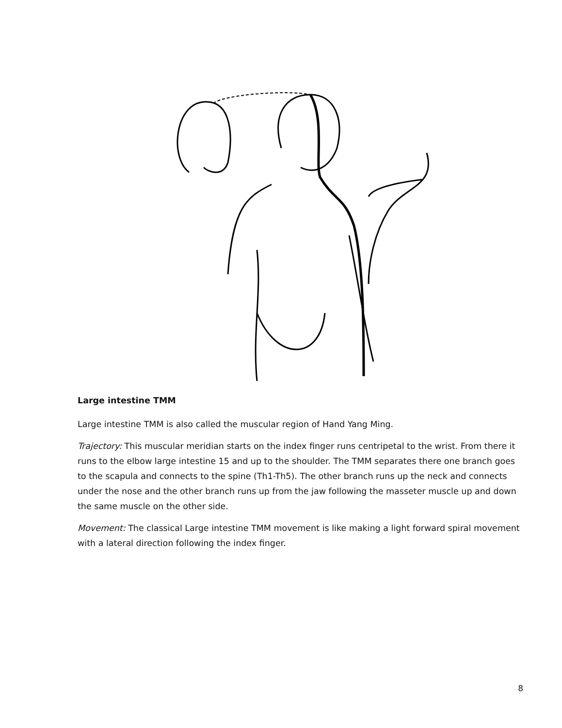Large intestine TMM
Large intestine TMM is also called the muscular region of Hand Yang Ming.
Trajectory: This muscular meridian starts on the index finger runs centripetal to the wrist. From there it runs to the elbow large intestine 15 and up to the shoulder. The TMM separates there one branch goes to the scapula and connects to the spine (Th1-Th5). The other branch runs up the neck and connects under the nose and the other branch runs up from the jaw following the masseter muscle up and down the same muscle on the other side.
Movement: The classical Large intestine TMM movement is like making a light forward spiral movement with a lateral direction following the index finger.
8